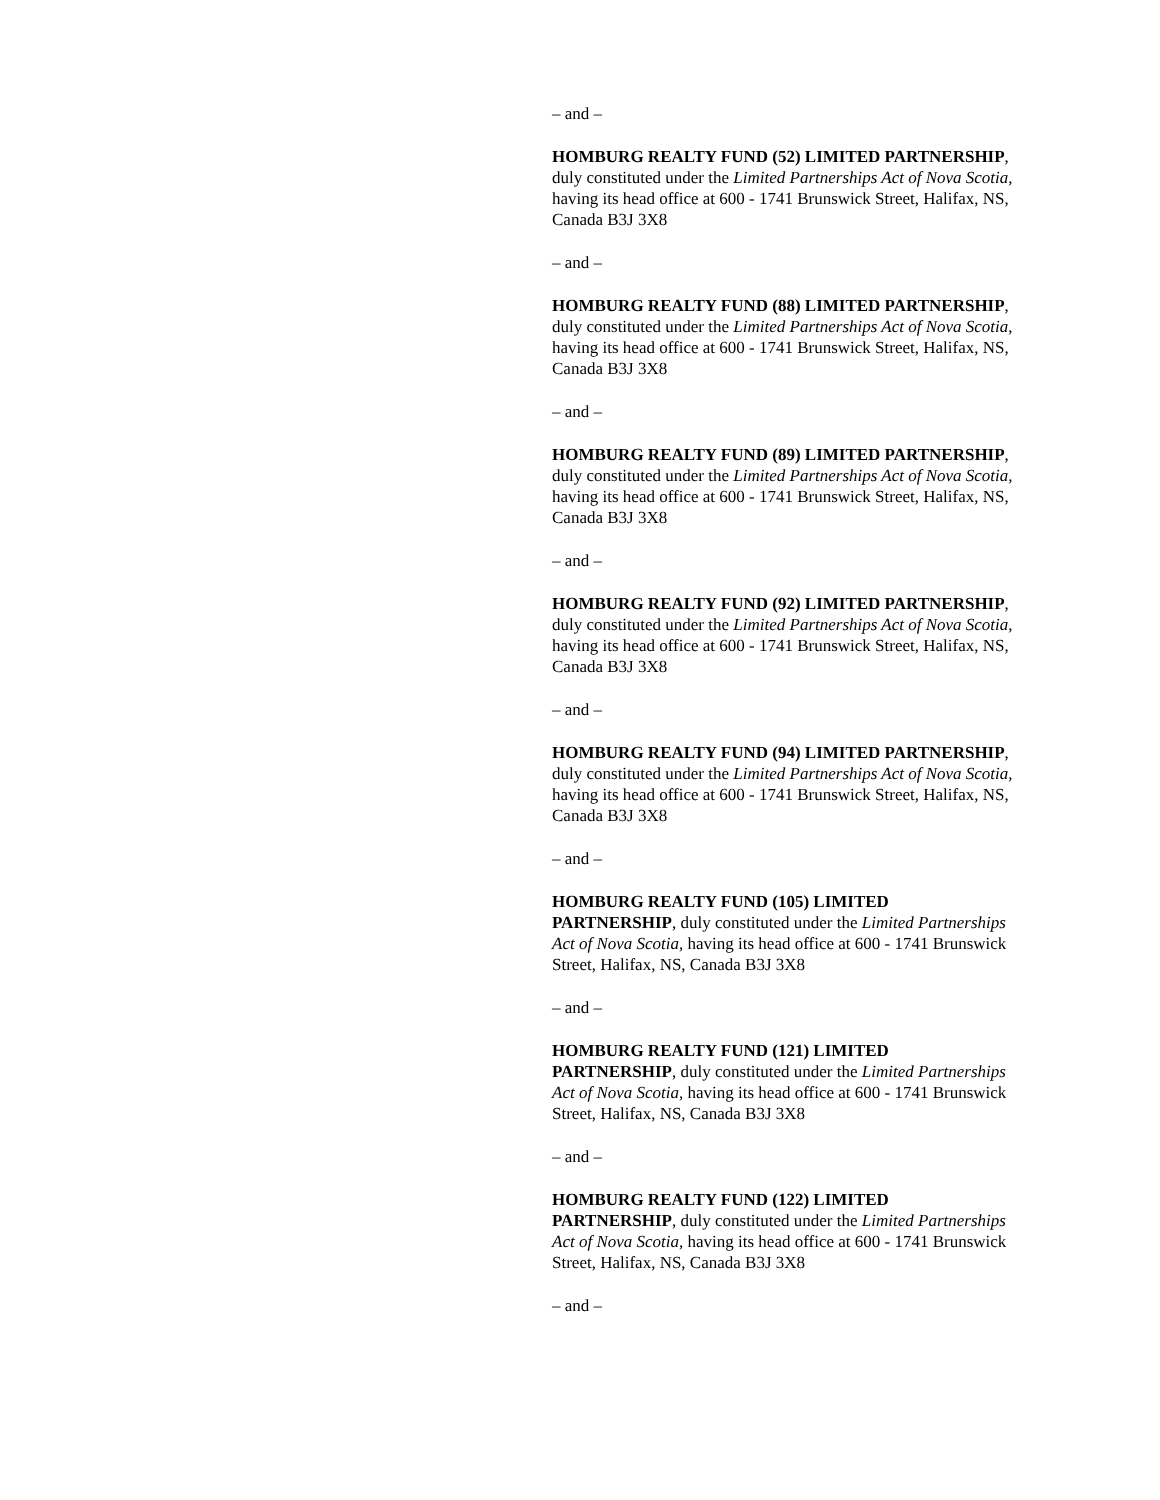– and –
HOMBURG REALTY FUND (52) LIMITED PARTNERSHIP, duly constituted under the Limited Partnerships Act of Nova Scotia, having its head office at 600 - 1741 Brunswick Street, Halifax, NS, Canada B3J 3X8
– and –
HOMBURG REALTY FUND (88) LIMITED PARTNERSHIP, duly constituted under the Limited Partnerships Act of Nova Scotia, having its head office at 600 - 1741 Brunswick Street, Halifax, NS, Canada B3J 3X8
– and –
HOMBURG REALTY FUND (89) LIMITED PARTNERSHIP, duly constituted under the Limited Partnerships Act of Nova Scotia, having its head office at 600 - 1741 Brunswick Street, Halifax, NS, Canada B3J 3X8
– and –
HOMBURG REALTY FUND (92) LIMITED PARTNERSHIP, duly constituted under the Limited Partnerships Act of Nova Scotia, having its head office at 600 - 1741 Brunswick Street, Halifax, NS, Canada B3J 3X8
– and –
HOMBURG REALTY FUND (94) LIMITED PARTNERSHIP, duly constituted under the Limited Partnerships Act of Nova Scotia, having its head office at 600 - 1741 Brunswick Street, Halifax, NS, Canada B3J 3X8
– and –
HOMBURG REALTY FUND (105) LIMITED PARTNERSHIP, duly constituted under the Limited Partnerships Act of Nova Scotia, having its head office at 600 - 1741 Brunswick Street, Halifax, NS, Canada B3J 3X8
– and –
HOMBURG REALTY FUND (121) LIMITED PARTNERSHIP, duly constituted under the Limited Partnerships Act of Nova Scotia, having its head office at 600 - 1741 Brunswick Street, Halifax, NS, Canada B3J 3X8
– and –
HOMBURG REALTY FUND (122) LIMITED PARTNERSHIP, duly constituted under the Limited Partnerships Act of Nova Scotia, having its head office at 600 - 1741 Brunswick Street, Halifax, NS, Canada B3J 3X8
– and –